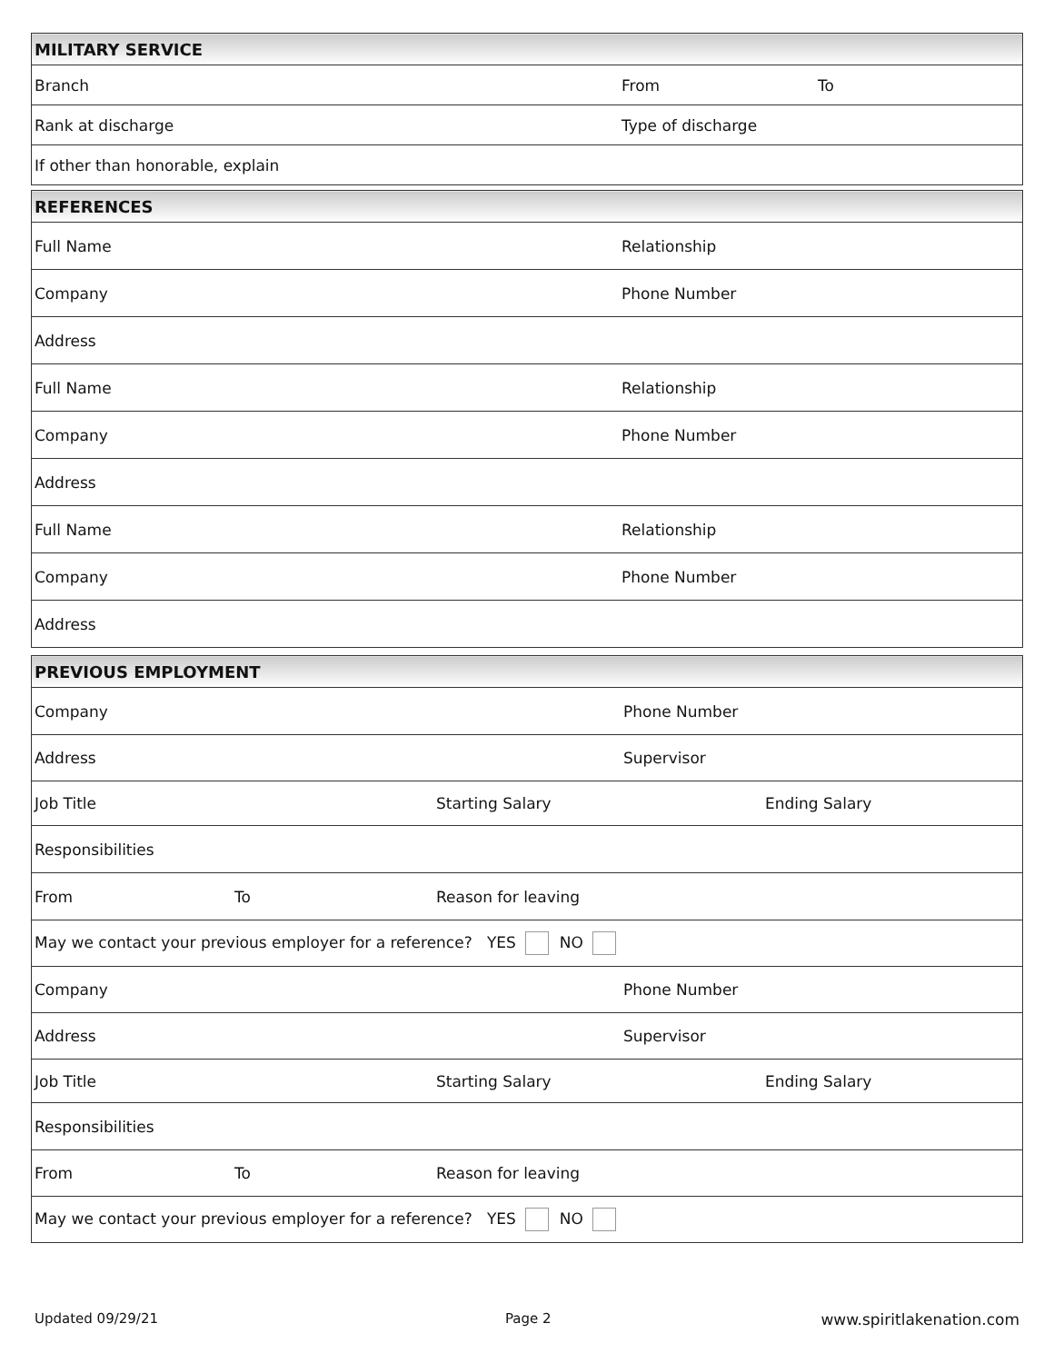| MILITARY SERVICE | | |
| --- | --- | --- |
| Branch | From | To |
| Rank at discharge | Type of discharge | |
| If other than honorable, explain | | |
| REFERENCES | |
| --- | --- |
| Full Name | Relationship |
| Company | Phone Number |
| Address | |
| Full Name | Relationship |
| Company | Phone Number |
| Address | |
| Full Name | Relationship |
| Company | Phone Number |
| Address | |
| PREVIOUS EMPLOYMENT | | | | |
| --- | --- | --- | --- | --- |
| Company | | | Phone Number | |
| Address | | | Supervisor | |
| Job Title | | Starting Salary | | Ending Salary |
| Responsibilities | | | | |
| From | To | Reason for leaving | | |
| May we contact your previous employer for a reference? YES NO | | | | |
| Company | | | Phone Number | |
| Address | | | Supervisor | |
| Job Title | | Starting Salary | | Ending Salary |
| Responsibilities | | | | |
| From | To | Reason for leaving | | |
| May we contact your previous employer for a reference? YES NO | | | | |
Updated 09/29/21 Page 2 www.spiritlakenation.com